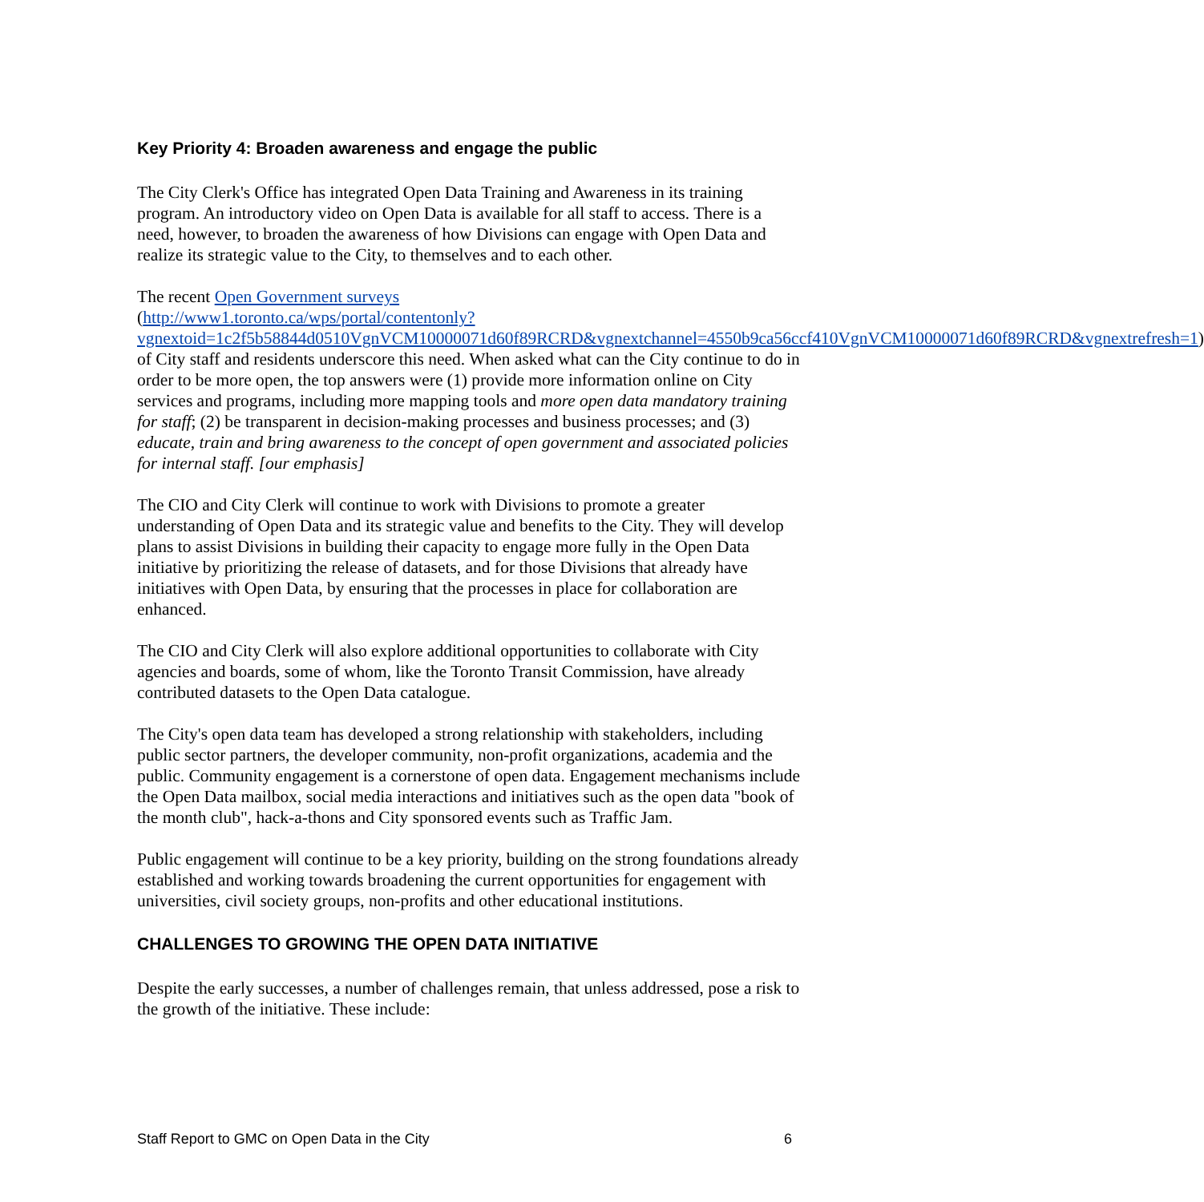Key Priority 4: Broaden awareness and engage the public
The City Clerk's Office has integrated Open Data Training and Awareness in its training program. An introductory video on Open Data is available for all staff to access. There is a need, however, to broaden the awareness of how Divisions can engage with Open Data and realize its strategic value to the City, to themselves and to each other.
The recent Open Government surveys
(http://www1.toronto.ca/wps/portal/contentonly?vgnextoid=1c2f5b58844d0510VgnVCM10000071d60f89RCRD&vgnextchannel=4550b9ca56ccf410VgnVCM10000071d60f89RCRD&vgnextrefresh=1) of City staff and residents underscore this need. When asked what can the City continue to do in order to be more open, the top answers were (1) provide more information online on City services and programs, including more mapping tools and more open data mandatory training for staff; (2) be transparent in decision-making processes and business processes; and (3) educate, train and bring awareness to the concept of open government and associated policies for internal staff. [our emphasis]
The CIO and City Clerk will continue to work with Divisions to promote a greater understanding of Open Data and its strategic value and benefits to the City. They will develop plans to assist Divisions in building their capacity to engage more fully in the Open Data initiative by prioritizing the release of datasets, and for those Divisions that already have initiatives with Open Data, by ensuring that the processes in place for collaboration are enhanced.
The CIO and City Clerk will also explore additional opportunities to collaborate with City agencies and boards, some of whom, like the Toronto Transit Commission, have already contributed datasets to the Open Data catalogue.
The City's open data team has developed a strong relationship with stakeholders, including public sector partners, the developer community, non-profit organizations, academia and the public. Community engagement is a cornerstone of open data. Engagement mechanisms include the Open Data mailbox, social media interactions and initiatives such as the open data "book of the month club", hack-a-thons and City sponsored events such as Traffic Jam.
Public engagement will continue to be a key priority, building on the strong foundations already established and working towards broadening the current opportunities for engagement with universities, civil society groups, non-profits and other educational institutions.
CHALLENGES TO GROWING THE OPEN DATA INITIATIVE
Despite the early successes, a number of challenges remain, that unless addressed, pose a risk to the growth of the initiative. These include:
Staff Report to GMC on Open Data in the City 6